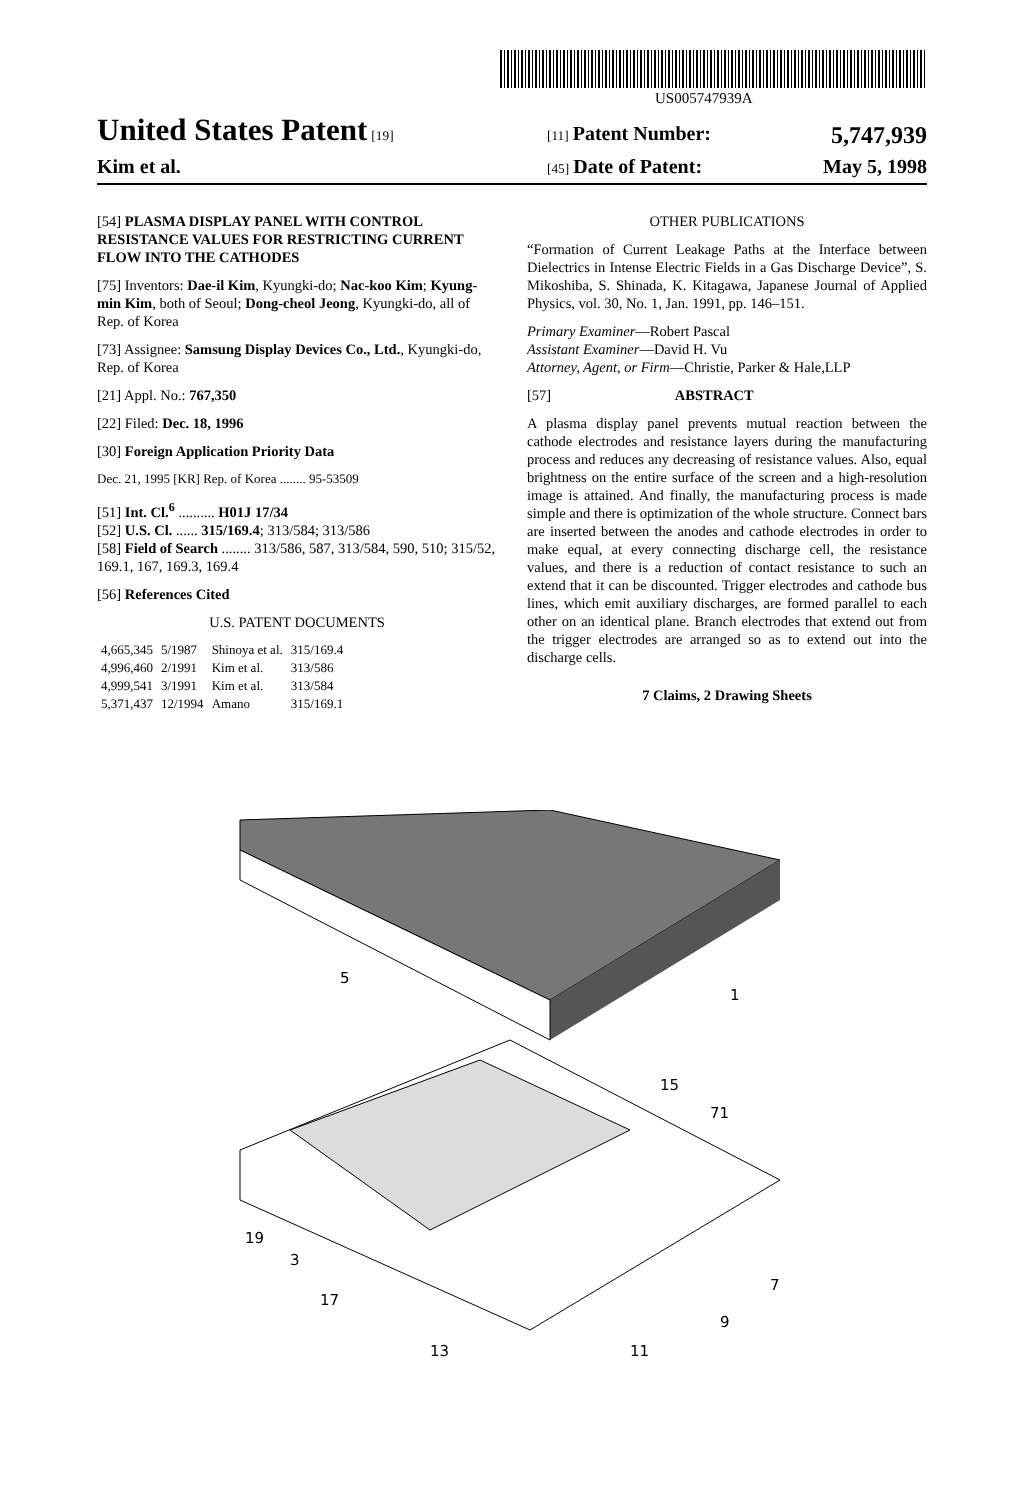US005747939A
United States Patent [19] [11] Patent Number: 5,747,939
Kim et al. [45] Date of Patent: May 5, 1998
[54] PLASMA DISPLAY PANEL WITH CONTROL RESISTANCE VALUES FOR RESTRICTING CURRENT FLOW INTO THE CATHODES
[75] Inventors: Dae-il Kim, Kyungki-do; Nac-koo Kim; Kyung-min Kim, both of Seoul; Dong-cheol Jeong, Kyungki-do, all of Rep. of Korea
[73] Assignee: Samsung Display Devices Co., Ltd., Kyungki-do, Rep. of Korea
[21] Appl. No.: 767,350
[22] Filed: Dec. 18, 1996
[30] Foreign Application Priority Data
Dec. 21, 1995 [KR] Rep. of Korea ........ 95-53509
[51] Int. Cl.<sup>6</sup> .......... H01J 17/34
[52] U.S. Cl. ...... 315/169.4; 313/584; 313/586
[58] Field of Search ........ 313/586, 587, 313/584, 590, 510; 315/52, 169.1, 167, 169.3, 169.4
[56] References Cited
U.S. PATENT DOCUMENTS
| 4,665,345 | 5/1987 | Shinoya et al. | 315/169.4 |
| 4,996,460 | 2/1991 | Kim et al. | 313/586 |
| 4,999,541 | 3/1991 | Kim et al. | 313/584 |
| 5,371,437 | 12/1994 | Amano | 315/169.1 |
OTHER PUBLICATIONS
“Formation of Current Leakage Paths at the Interface between Dielectrics in Intense Electric Fields in a Gas Discharge Device”, S. Mikoshiba, S. Shinada, K. Kitagawa, Japanese Journal of Applied Physics, vol. 30, No. 1, Jan. 1991, pp. 146–151.
Primary Examiner—Robert Pascal
Assistant Examiner—David H. Vu
Attorney, Agent, or Firm—Christie, Parker & Hale,LLP
[57] ABSTRACT
A plasma display panel prevents mutual reaction between the cathode electrodes and resistance layers during the manufacturing process and reduces any decreasing of resistance values. Also, equal brightness on the entire surface of the screen and a high-resolution image is attained. And finally, the manufacturing process is made simple and there is optimization of the whole structure. Connect bars are inserted between the anodes and cathode electrodes in order to make equal, at every connecting discharge cell, the resistance values, and there is a reduction of contact resistance to such an extend that it can be discounted. Trigger electrodes and cathode bus lines, which emit auxiliary discharges, are formed parallel to each other on an identical plane. Branch electrodes that extend out from the trigger electrodes are arranged so as to extend out into the discharge cells.
7 Claims, 2 Drawing Sheets
5
1
15
71
19
3
17
7
9
13
11